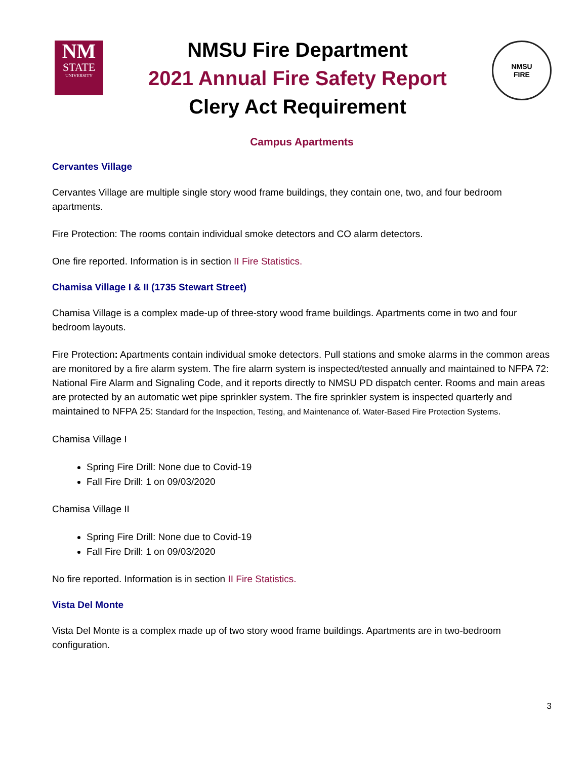NM
STATE
UNIVERSITY
NMSU Fire Department
2021 Annual Fire Safety Report
Clery Act Requirement
NMSU
FIRE
Campus Apartments
Cervantes Village
Cervantes Village are multiple single story wood frame buildings, they contain one, two, and four bedroom apartments.
Fire Protection: The rooms contain individual smoke detectors and CO alarm detectors.
One fire reported. Information is in section II Fire Statistics.
Chamisa Village I & II (1735 Stewart Street)
Chamisa Village is a complex made-up of three-story wood frame buildings. Apartments come in two and four bedroom layouts.
Fire Protection: Apartments contain individual smoke detectors. Pull stations and smoke alarms in the common areas are monitored by a fire alarm system. The fire alarm system is inspected/tested annually and maintained to NFPA 72: National Fire Alarm and Signaling Code, and it reports directly to NMSU PD dispatch center. Rooms and main areas are protected by an automatic wet pipe sprinkler system. The fire sprinkler system is inspected quarterly and maintained to NFPA 25: Standard for the Inspection, Testing, and Maintenance of. Water-Based Fire Protection Systems.
Chamisa Village I
Spring Fire Drill: None due to Covid-19
Fall Fire Drill: 1 on 09/03/2020
Chamisa Village II
Spring Fire Drill: None due to Covid-19
Fall Fire Drill: 1 on 09/03/2020
No fire reported. Information is in section II Fire Statistics.
Vista Del Monte
Vista Del Monte is a complex made up of two story wood frame buildings. Apartments are in two-bedroom configuration.
3